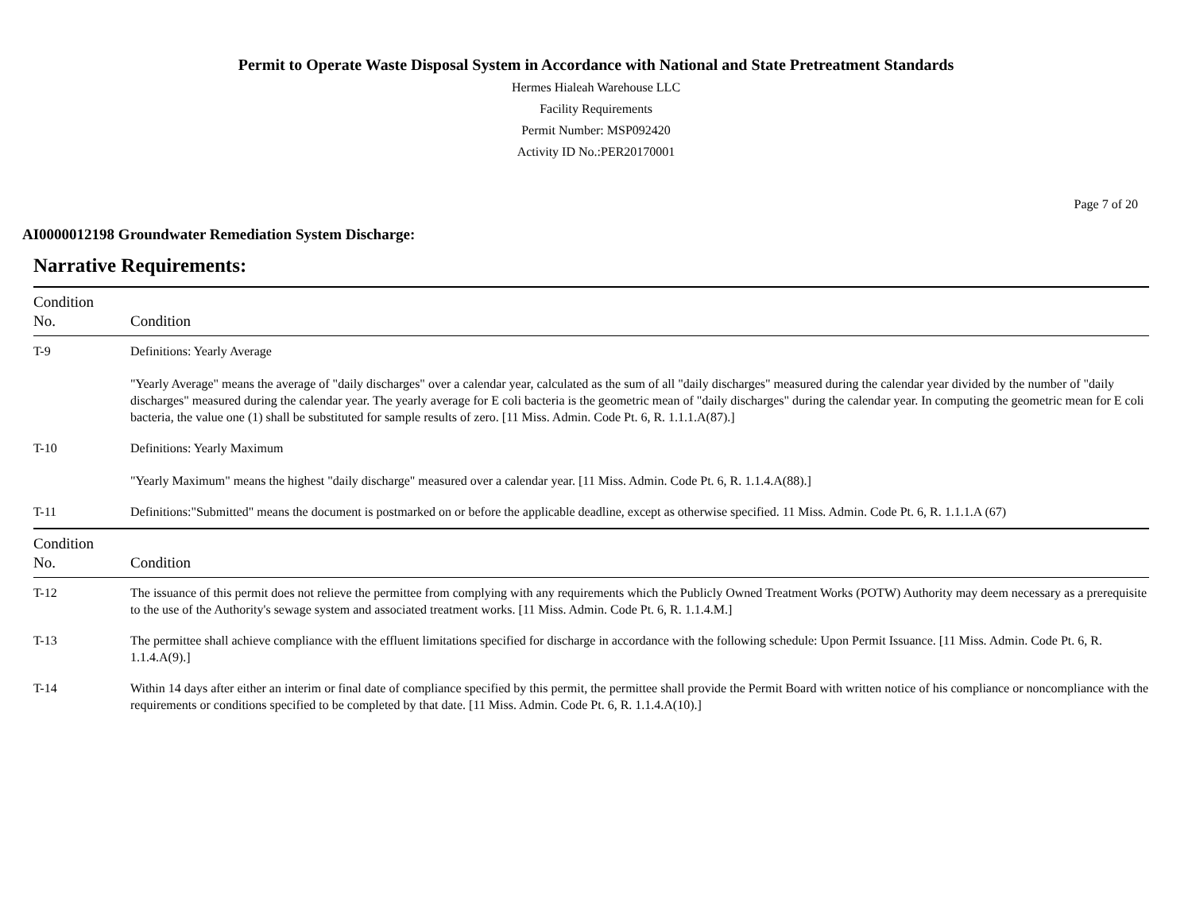Permit to Operate Waste Disposal System in Accordance with National and State Pretreatment Standards
Hermes Hialeah Warehouse LLC
Facility Requirements
Permit Number: MSP092420
Activity ID No.:PER20170001
Page 7 of 20
AI0000012198 Groundwater Remediation System Discharge:
Narrative Requirements:
| Condition No. | Condition |
| --- | --- |
| T-9 | Definitions: Yearly Average "Yearly Average" means the average of "daily discharges" over a calendar year, calculated as the sum of all "daily discharges" measured during the calendar year divided by the number of "daily discharges" measured during the calendar year. The yearly average for E coli bacteria is the geometric mean of "daily discharges" during the calendar year. In computing the geometric mean for E coli bacteria, the value one (1) shall be substituted for sample results of zero. [11 Miss. Admin. Code Pt. 6, R. 1.1.1.A(87).] |
| T-10 | Definitions: Yearly Maximum "Yearly Maximum" means the highest "daily discharge" measured over a calendar year. [11 Miss. Admin. Code Pt. 6, R. 1.1.4.A(88).] |
| T-11 | Definitions:"Submitted" means the document is postmarked on or before the applicable deadline, except as otherwise specified. 11 Miss. Admin. Code Pt. 6, R. 1.1.1.A (67) |
| Condition No. | Condition |
| T-12 | The issuance of this permit does not relieve the permittee from complying with any requirements which the Publicly Owned Treatment Works (POTW) Authority may deem necessary as a prerequisite to the use of the Authority's sewage system and associated treatment works. [11 Miss. Admin. Code Pt. 6, R. 1.1.4.M.] |
| T-13 | The permittee shall achieve compliance with the effluent limitations specified for discharge in accordance with the following schedule: Upon Permit Issuance. [11 Miss. Admin. Code Pt. 6, R. 1.1.4.A(9).] |
| T-14 | Within 14 days after either an interim or final date of compliance specified by this permit, the permittee shall provide the Permit Board with written notice of his compliance or noncompliance with the requirements or conditions specified to be completed by that date. [11 Miss. Admin. Code Pt. 6, R. 1.1.4.A(10).] |